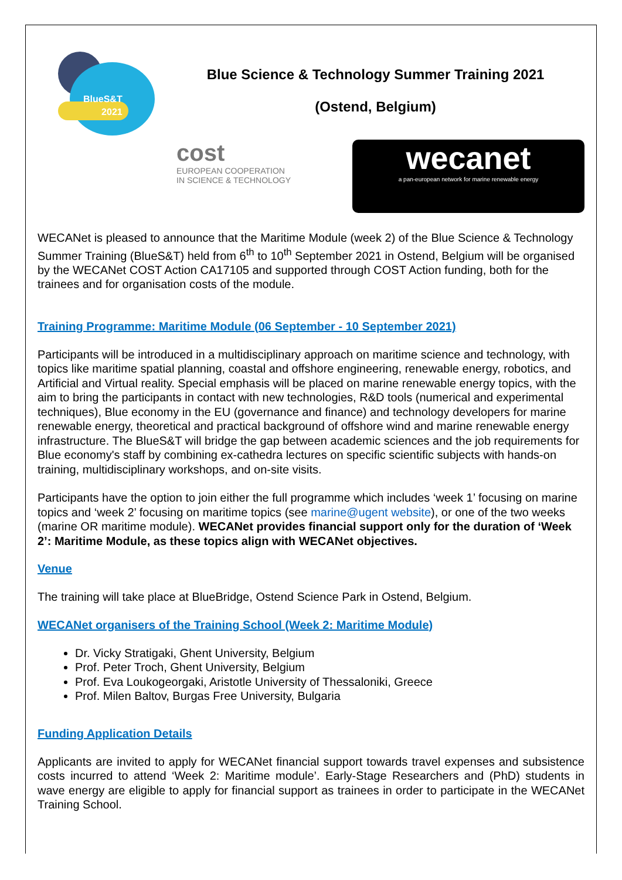BlueS&T
2021
Blue Science & Technology Summer Training 2021
(Ostend, Belgium)
cost
EUROPEAN COOPERATION
IN SCIENCE & TECHNOLOGY
wecanet
a pan-european network for marine renewable energy
WECANet is pleased to announce that the Maritime Module (week 2) of the Blue Science & Technology Summer Training (BlueS&T) held from 6<sup>th</sup> to 10<sup>th</sup> September 2021 in Ostend, Belgium will be organised by the WECANet COST Action CA17105 and supported through COST Action funding, both for the trainees and for organisation costs of the module.
Training Programme: Maritime Module (06 September - 10 September 2021)
Participants will be introduced in a multidisciplinary approach on maritime science and technology, with topics like maritime spatial planning, coastal and offshore engineering, renewable energy, robotics, and Artificial and Virtual reality. Special emphasis will be placed on marine renewable energy topics, with the aim to bring the participants in contact with new technologies, R&D tools (numerical and experimental techniques), Blue economy in the EU (governance and finance) and technology developers for marine renewable energy, theoretical and practical background of offshore wind and marine renewable energy infrastructure. The BlueS&T will bridge the gap between academic sciences and the job requirements for Blue economy's staff by combining ex-cathedra lectures on specific scientific subjects with hands-on training, multidisciplinary workshops, and on-site visits.
Participants have the option to join either the full programme which includes ‘week 1’ focusing on marine topics and ‘week 2’ focusing on maritime topics (see marine@ugent website), or one of the two weeks (marine OR maritime module). WECANet provides financial support only for the duration of ‘Week 2’: Maritime Module, as these topics align with WECANet objectives.
Venue
The training will take place at BlueBridge, Ostend Science Park in Ostend, Belgium.
WECANet organisers of the Training School (Week 2: Maritime Module)
Dr. Vicky Stratigaki, Ghent University, Belgium
Prof. Peter Troch, Ghent University, Belgium
Prof. Eva Loukogeorgaki, Aristotle University of Thessaloniki, Greece
Prof. Milen Baltov, Burgas Free University, Bulgaria
Funding Application Details
Applicants are invited to apply for WECANet financial support towards travel expenses and subsistence costs incurred to attend ‘Week 2: Maritime module’. Early-Stage Researchers and (PhD) students in wave energy are eligible to apply for financial support as trainees in order to participate in the WECANet Training School.